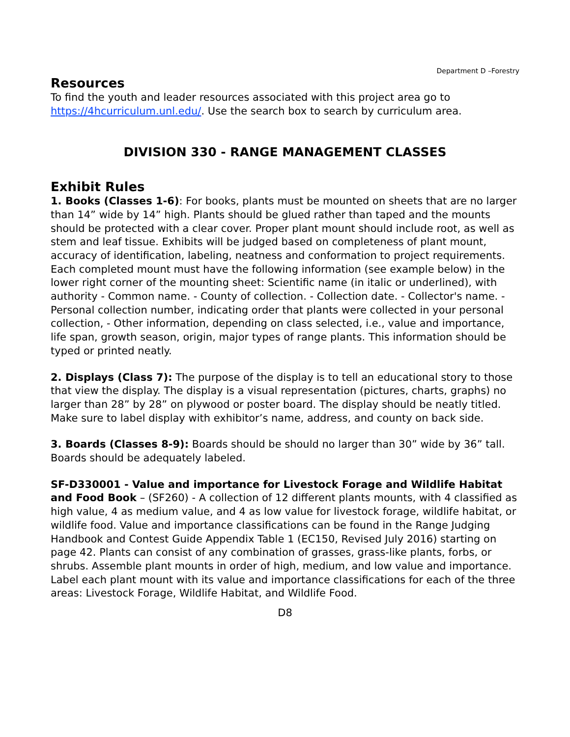Department D –Forestry
Resources
To find the youth and leader resources associated with this project area go to https://4hcurriculum.unl.edu/. Use the search box to search by curriculum area.
DIVISION 330 - RANGE MANAGEMENT CLASSES
Exhibit Rules
1. Books (Classes 1-6): For books, plants must be mounted on sheets that are no larger than 14” wide by 14” high. Plants should be glued rather than taped and the mounts should be protected with a clear cover. Proper plant mount should include root, as well as stem and leaf tissue. Exhibits will be judged based on completeness of plant mount, accuracy of identification, labeling, neatness and conformation to project requirements. Each completed mount must have the following information (see example below) in the lower right corner of the mounting sheet: Scientific name (in italic or underlined), with authority - Common name. - County of collection. - Collection date. - Collector's name. - Personal collection number, indicating order that plants were collected in your personal collection, - Other information, depending on class selected, i.e., value and importance, life span, growth season, origin, major types of range plants. This information should be typed or printed neatly.
2. Displays (Class 7): The purpose of the display is to tell an educational story to those that view the display. The display is a visual representation (pictures, charts, graphs) no larger than 28” by 28” on plywood or poster board. The display should be neatly titled. Make sure to label display with exhibitor’s name, address, and county on back side.
3. Boards (Classes 8-9): Boards should be should no larger than 30” wide by 36” tall. Boards should be adequately labeled.
SF-D330001 - Value and importance for Livestock Forage and Wildlife Habitat and Food Book – (SF260) - A collection of 12 different plants mounts, with 4 classified as high value, 4 as medium value, and 4 as low value for livestock forage, wildlife habitat, or wildlife food. Value and importance classifications can be found in the Range Judging Handbook and Contest Guide Appendix Table 1 (EC150, Revised July 2016) starting on page 42. Plants can consist of any combination of grasses, grass-like plants, forbs, or shrubs. Assemble plant mounts in order of high, medium, and low value and importance. Label each plant mount with its value and importance classifications for each of the three areas: Livestock Forage, Wildlife Habitat, and Wildlife Food.
D8